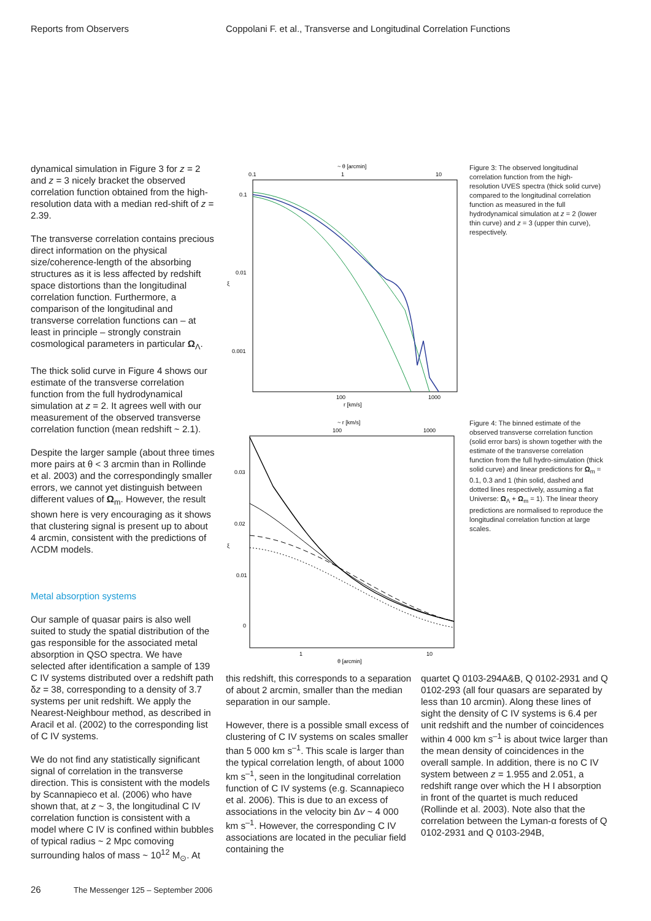Reports from Observers Coppolani F. et al., Transverse and Longitudinal Correlation Functions
dynamical simulation in Figure 3 for z = 2 and z = 3 nicely bracket the observed correlation function obtained from the high-resolution data with a median red-shift of z = 2.39.
The transverse correlation contains precious direct information on the physical size/coherence-length of the absorbing structures as it is less affected by redshift space distortions than the longitudinal correlation function. Furthermore, a comparison of the longitudinal and transverse correlation functions can – at least in principle – strongly constrain cosmological parameters in particular Ω<sub>Λ</sub>.
The thick solid curve in Figure 4 shows our estimate of the transverse correlation function from the full hydrodynamical simulation at z = 2. It agrees well with our measurement of the observed transverse correlation function (mean redshift ~ 2.1).
Despite the larger sample (about three times more pairs at θ < 3 arcmin than in Rollinde et al. 2003) and the correspondingly smaller errors, we cannot yet distinguish between different values of Ω<sub>m</sub>. However, the result shown here is very encouraging as it shows that clustering signal is present up to about 4 arcmin, consistent with the predictions of ΛCDM models.
Metal absorption systems
Our sample of quasar pairs is also well suited to study the spatial distribution of the gas responsible for the associated metal absorption in QSO spectra. We have selected after identification a sample of 139 C IV systems distributed over a redshift path δz = 38, corresponding to a density of 3.7 systems per unit redshift. We apply the Nearest-Neighbour method, as described in Aracil et al. (2002) to the corresponding list of C IV systems.
We do not find any statistically significant signal of correlation in the transverse direction. This is consistent with the models by Scannapieco et al. (2006) who have shown that, at z ~ 3, the longitudinal C IV correlation function is consistent with a model where C IV is confined within bubbles of typical radius ~ 2 Mpc comoving surrounding halos of mass ~ 10<sup>12</sup> M<sub>⊙</sub>. At
~ θ [arcmin]
0.1
1
10
0.1
0.01
0.001
ξ
100
1000
r [km/s]
Figure 3: The observed longitudinal correlation function from the high-resolution UVES spectra (thick solid curve) compared to the longitudinal correlation function as measured in the full hydrodynamical simulation at z = 2 (lower thin curve) and z = 3 (upper thin curve), respectively.
~ r [km/s]
100
1000
0.03
0.02
0.01
0
ξ
1
10
θ [arcmin]
Figure 4: The binned estimate of the observed transverse correlation function (solid error bars) is shown together with the estimate of the transverse correlation function from the full hydro-simulation (thick solid curve) and linear predictions for Ω<sub>m</sub> = 0.1, 0.3 and 1 (thin solid, dashed and dotted lines respectively, assuming a flat Universe: Ω<sub>Λ</sub> + Ω<sub>m</sub> = 1). The linear theory predictions are normalised to reproduce the longitudinal correlation function at large scales.
this redshift, this corresponds to a separation of about 2 arcmin, smaller than the median separation in our sample.
However, there is a possible small excess of clustering of C IV systems on scales smaller than 5 000 km s<sup>–1</sup>. This scale is larger than the typical correlation length, of about 1000 km s<sup>–1</sup>, seen in the longitudinal correlation function of C IV systems (e.g. Scannapieco et al. 2006). This is due to an excess of associations in the velocity bin Δv ~ 4 000 km s<sup>–1</sup>. However, the corresponding C IV associations are located in the peculiar field containing the
quartet Q 0103-294A&B, Q 0102-2931 and Q 0102-293 (all four quasars are separated by less than 10 arcmin). Along these lines of sight the density of C IV systems is 6.4 per unit redshift and the number of coincidences within 4 000 km s<sup>–1</sup> is about twice larger than the mean density of coincidences in the overall sample. In addition, there is no C IV system between z = 1.955 and 2.051, a redshift range over which the H I absorption in front of the quartet is much reduced (Rollinde et al. 2003). Note also that the correlation between the Lyman-α forests of Q 0102-2931 and Q 0103-294B,
26 The Messenger 125 – September 2006